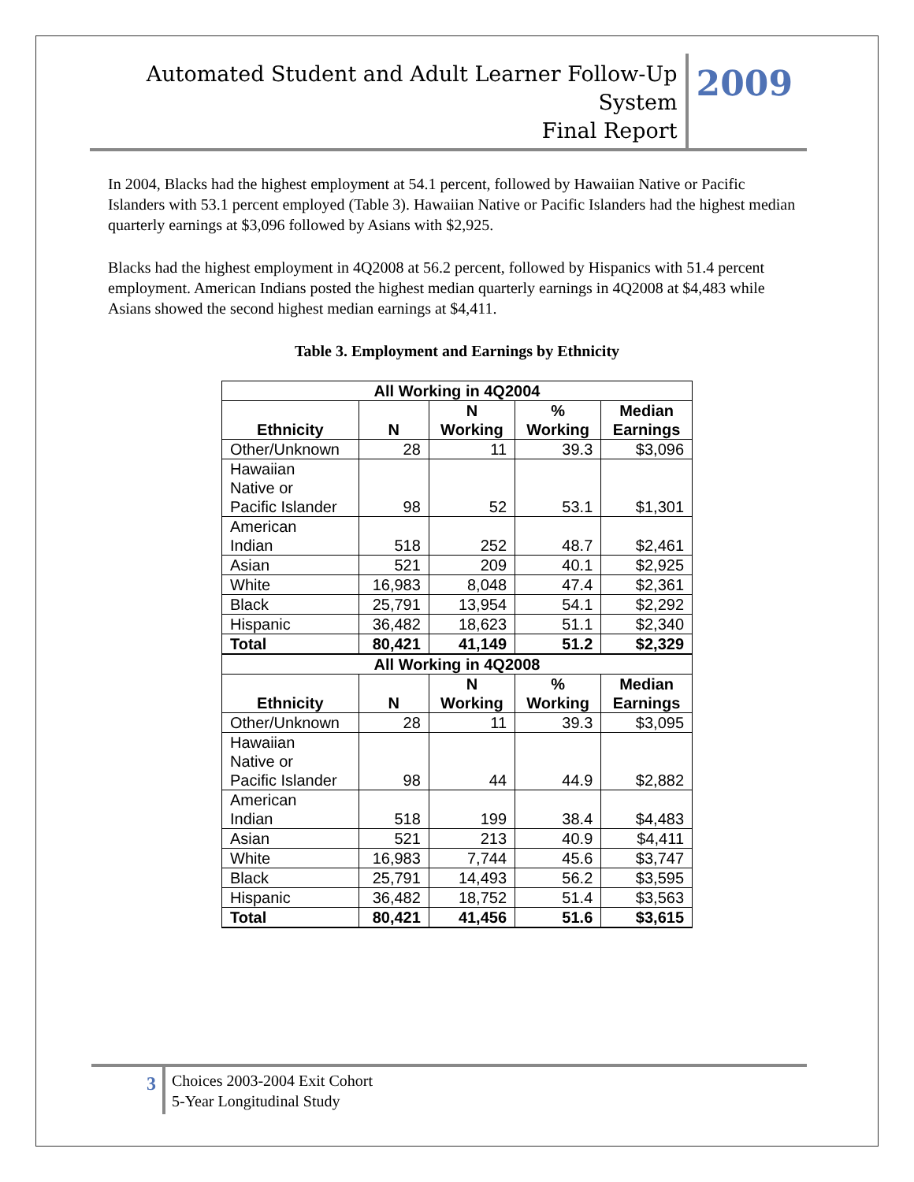Automated Student and Adult Learner Follow-Up System
Final Report
2009
In 2004, Blacks had the highest employment at 54.1 percent, followed by Hawaiian Native or Pacific Islanders with 53.1 percent employed (Table 3). Hawaiian Native or Pacific Islanders had the highest median quarterly earnings at $3,096 followed by Asians with $2,925.
Blacks had the highest employment in 4Q2008 at 56.2 percent, followed by Hispanics with 51.4 percent employment. American Indians posted the highest median quarterly earnings in 4Q2008 at $4,483 while Asians showed the second highest median earnings at $4,411.
Table 3. Employment and Earnings by Ethnicity
| All Working in 4Q2004 | | | | |
| --- | --- | --- | --- | --- |
| Ethnicity | N | N Working | % Working | Median Earnings |
| Other/Unknown | 28 | 11 | 39.3 | $3,096 |
| Hawaiian Native or Pacific Islander | 98 | 52 | 53.1 | $1,301 |
| American Indian | 518 | 252 | 48.7 | $2,461 |
| Asian | 521 | 209 | 40.1 | $2,925 |
| White | 16,983 | 8,048 | 47.4 | $2,361 |
| Black | 25,791 | 13,954 | 54.1 | $2,292 |
| Hispanic | 36,482 | 18,623 | 51.1 | $2,340 |
| Total | 80,421 | 41,149 | 51.2 | $2,329 |
| All Working in 4Q2008 | | | | |
| Ethnicity | N | N Working | % Working | Median Earnings |
| Other/Unknown | 28 | 11 | 39.3 | $3,095 |
| Hawaiian Native or Pacific Islander | 98 | 44 | 44.9 | $2,882 |
| American Indian | 518 | 199 | 38.4 | $4,483 |
| Asian | 521 | 213 | 40.9 | $4,411 |
| White | 16,983 | 7,744 | 45.6 | $3,747 |
| Black | 25,791 | 14,493 | 56.2 | $3,595 |
| Hispanic | 36,482 | 18,752 | 51.4 | $3,563 |
| Total | 80,421 | 41,456 | 51.6 | $3,615 |
3
Choices 2003-2004 Exit Cohort
5-Year Longitudinal Study